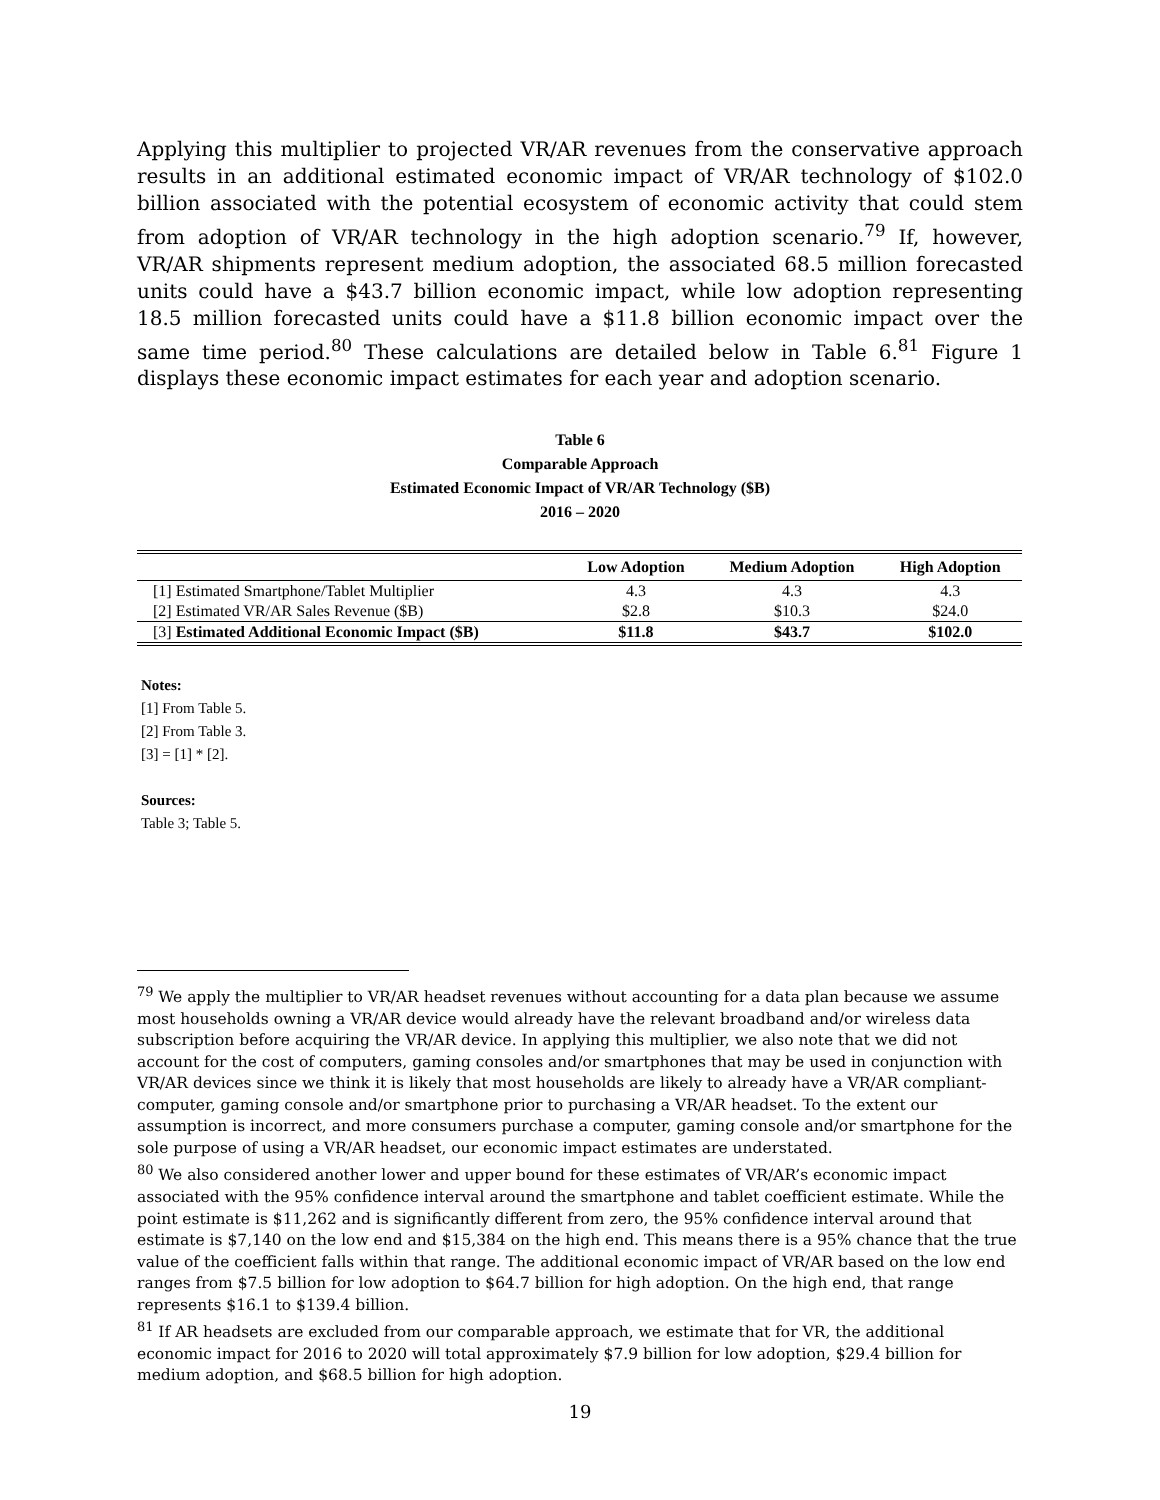Applying this multiplier to projected VR/AR revenues from the conservative approach results in an additional estimated economic impact of VR/AR technology of $102.0 billion associated with the potential ecosystem of economic activity that could stem from adoption of VR/AR technology in the high adoption scenario.<sup>79</sup> If, however, VR/AR shipments represent medium adoption, the associated 68.5 million forecasted units could have a $43.7 billion economic impact, while low adoption representing 18.5 million forecasted units could have a $11.8 billion economic impact over the same time period.<sup>80</sup> These calculations are detailed below in Table 6.<sup>81</sup> Figure 1 displays these economic impact estimates for each year and adoption scenario.
Table 6
Comparable Approach
Estimated Economic Impact of VR/AR Technology ($B)
2016 – 2020
| | Low Adoption | Medium Adoption | High Adoption |
| --- | --- | --- | --- |
| [1] Estimated Smartphone/Tablet Multiplier | 4.3 | 4.3 | 4.3 |
| [2] Estimated VR/AR Sales Revenue ($B) | $2.8 | $10.3 | $24.0 |
| [3] Estimated Additional Economic Impact ($B) | $11.8 | $43.7 | $102.0 |
Notes:
[1] From Table 5.
[2] From Table 3.
[3] = [1] * [2].
Sources:
Table 3; Table 5.
<sup>79</sup> We apply the multiplier to VR/AR headset revenues without accounting for a data plan because we assume most households owning a VR/AR device would already have the relevant broadband and/or wireless data subscription before acquiring the VR/AR device. In applying this multiplier, we also note that we did not account for the cost of computers, gaming consoles and/or smartphones that may be used in conjunction with VR/AR devices since we think it is likely that most households are likely to already have a VR/AR compliant-computer, gaming console and/or smartphone prior to purchasing a VR/AR headset. To the extent our assumption is incorrect, and more consumers purchase a computer, gaming console and/or smartphone for the sole purpose of using a VR/AR headset, our economic impact estimates are understated.
<sup>80</sup> We also considered another lower and upper bound for these estimates of VR/AR’s economic impact associated with the 95% confidence interval around the smartphone and tablet coefficient estimate. While the point estimate is $11,262 and is significantly different from zero, the 95% confidence interval around that estimate is $7,140 on the low end and $15,384 on the high end. This means there is a 95% chance that the true value of the coefficient falls within that range. The additional economic impact of VR/AR based on the low end ranges from $7.5 billion for low adoption to $64.7 billion for high adoption. On the high end, that range represents $16.1 to $139.4 billion.
<sup>81</sup> If AR headsets are excluded from our comparable approach, we estimate that for VR, the additional economic impact for 2016 to 2020 will total approximately $7.9 billion for low adoption, $29.4 billion for medium adoption, and $68.5 billion for high adoption.
19